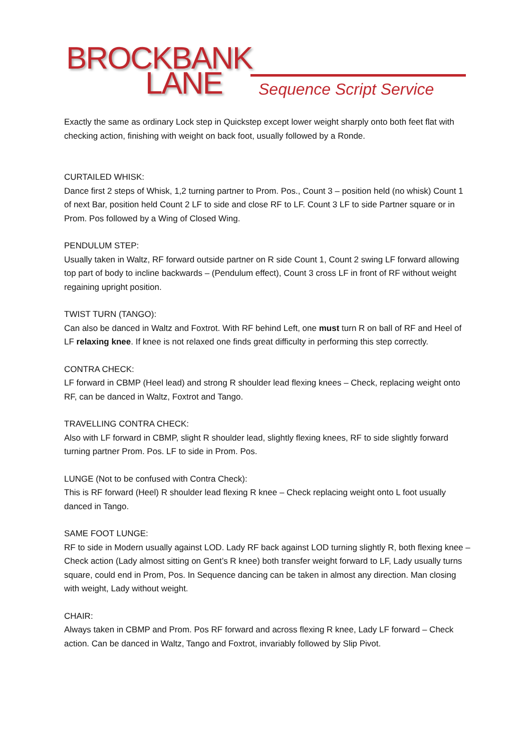BROCKBANK
LANE Sequence Script Service
Exactly the same as ordinary Lock step in Quickstep except lower weight sharply onto both feet flat with checking action, finishing with weight on back foot, usually followed by a Ronde.
CURTAILED WHISK:
Dance first 2 steps of Whisk, 1,2 turning partner to Prom. Pos., Count 3 – position held (no whisk) Count 1 of next Bar, position held Count 2 LF to side and close RF to LF. Count 3 LF to side Partner square or in Prom. Pos followed by a Wing of Closed Wing.
PENDULUM STEP:
Usually taken in Waltz, RF forward outside partner on R side Count 1, Count 2 swing LF forward allowing top part of body to incline backwards – (Pendulum effect), Count 3 cross LF in front of RF without weight regaining upright position.
TWIST TURN (TANGO):
Can also be danced in Waltz and Foxtrot. With RF behind Left, one must turn R on ball of RF and Heel of LF relaxing knee. If knee is not relaxed one finds great difficulty in performing this step correctly.
CONTRA CHECK:
LF forward in CBMP (Heel lead) and strong R shoulder lead flexing knees – Check, replacing weight onto RF, can be danced in Waltz, Foxtrot and Tango.
TRAVELLING CONTRA CHECK:
Also with LF forward in CBMP, slight R shoulder lead, slightly flexing knees, RF to side slightly forward turning partner Prom. Pos. LF to side in Prom. Pos.
LUNGE (Not to be confused with Contra Check):
This is RF forward (Heel) R shoulder lead flexing R knee – Check replacing weight onto L foot usually danced in Tango.
SAME FOOT LUNGE:
RF to side in Modern usually against LOD. Lady RF back against LOD turning slightly R, both flexing knee – Check action (Lady almost sitting on Gent’s R knee) both transfer weight forward to LF, Lady usually turns square, could end in Prom, Pos. In Sequence dancing can be taken in almost any direction. Man closing with weight, Lady without weight.
CHAIR:
Always taken in CBMP and Prom. Pos RF forward and across flexing R knee, Lady LF forward – Check action. Can be danced in Waltz, Tango and Foxtrot, invariably followed by Slip Pivot.